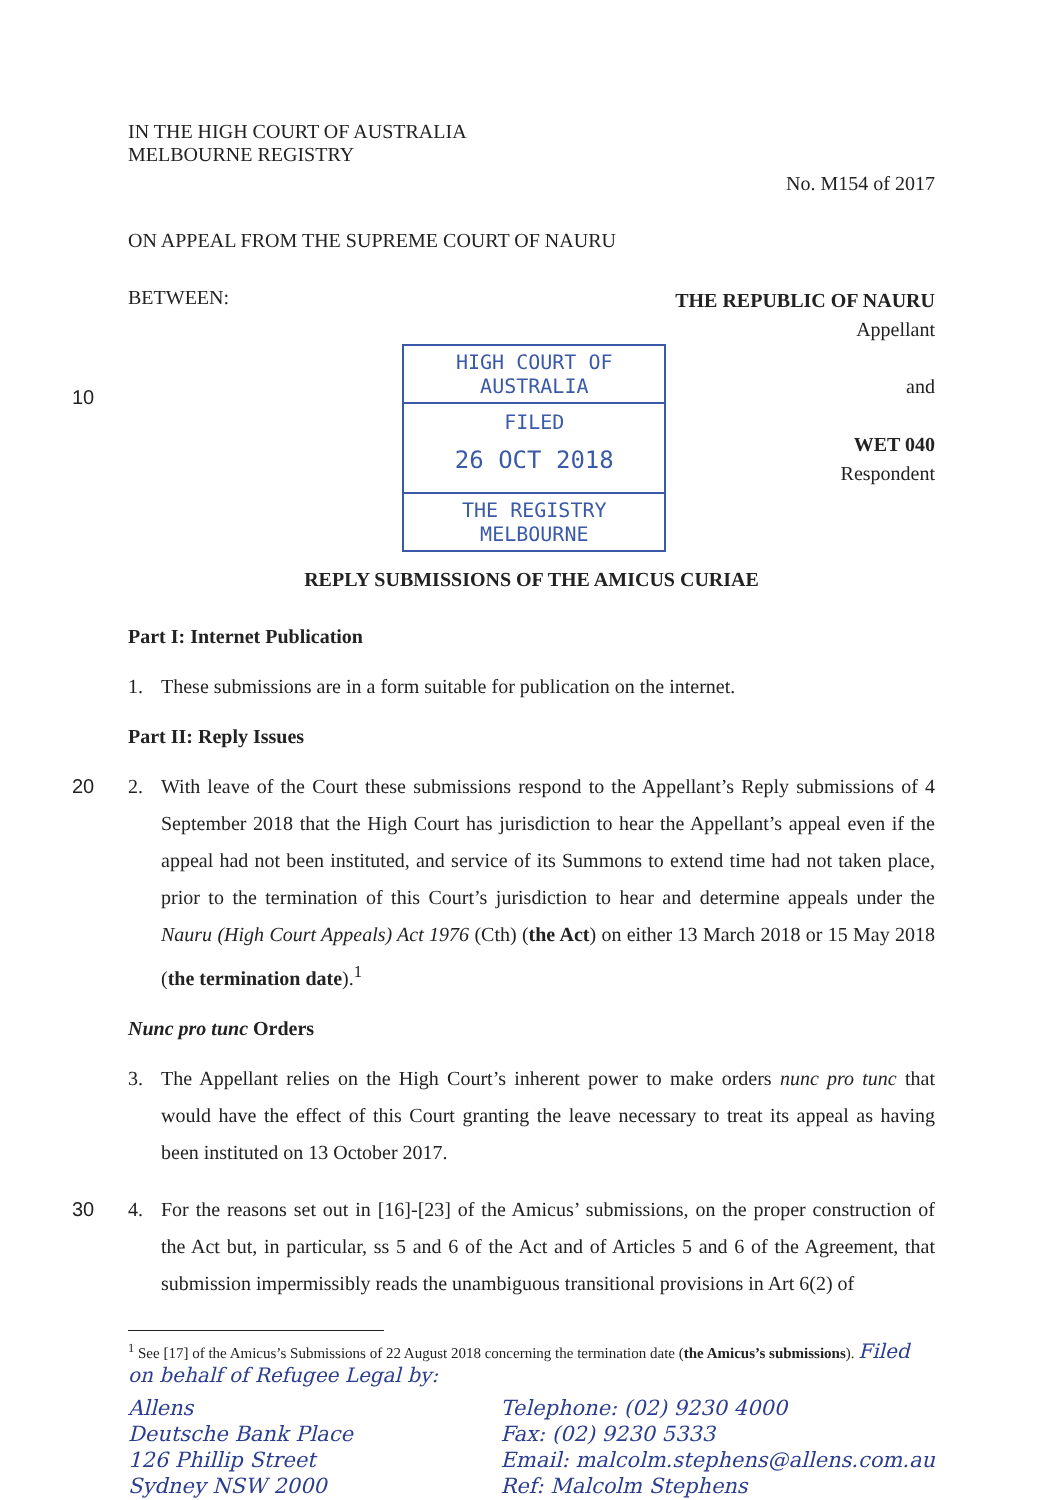IN THE HIGH COURT OF AUSTRALIA
MELBOURNE REGISTRY
No. M154 of 2017
ON APPEAL FROM THE SUPREME COURT OF NAURU
BETWEEN:
THE REPUBLIC OF NAURU
Appellant
10
HIGH COURT OF AUSTRALIA
FILED
26 OCT 2018
THE REGISTRY MELBOURNE
and
WET 040
Respondent
REPLY SUBMISSIONS OF THE AMICUS CURIAE
Part I: Internet Publication
1. These submissions are in a form suitable for publication on the internet.
Part II: Reply Issues
20 2. With leave of the Court these submissions respond to the Appellant’s Reply submissions of 4 September 2018 that the High Court has jurisdiction to hear the Appellant’s appeal even if the appeal had not been instituted, and service of its Summons to extend time had not taken place, prior to the termination of this Court’s jurisdiction to hear and determine appeals under the Nauru (High Court Appeals) Act 1976 (Cth) (the Act) on either 13 March 2018 or 15 May 2018 (the termination date).<sup>1</sup>
Nunc pro tunc Orders
3. The Appellant relies on the High Court’s inherent power to make orders nunc pro tunc that would have the effect of this Court granting the leave necessary to treat its appeal as having been instituted on 13 October 2017.
30 4. For the reasons set out in [16]-[23] of the Amicus’ submissions, on the proper construction of the Act but, in particular, ss 5 and 6 of the Act and of Articles 5 and 6 of the Agreement, that submission impermissibly reads the unambiguous transitional provisions in Art 6(2) of
<sup>1</sup> See [17] of the Amicus’s Submissions of 22 August 2018 concerning the termination date (the Amicus’s submissions). Filed on behalf of Refugee Legal by:
Allens
Deutsche Bank Place
126 Phillip Street
Sydney NSW 2000
Telephone: (02) 9230 4000
Fax: (02) 9230 5333
Email: malcolm.stephens@allens.com.au
Ref: Malcolm Stephens